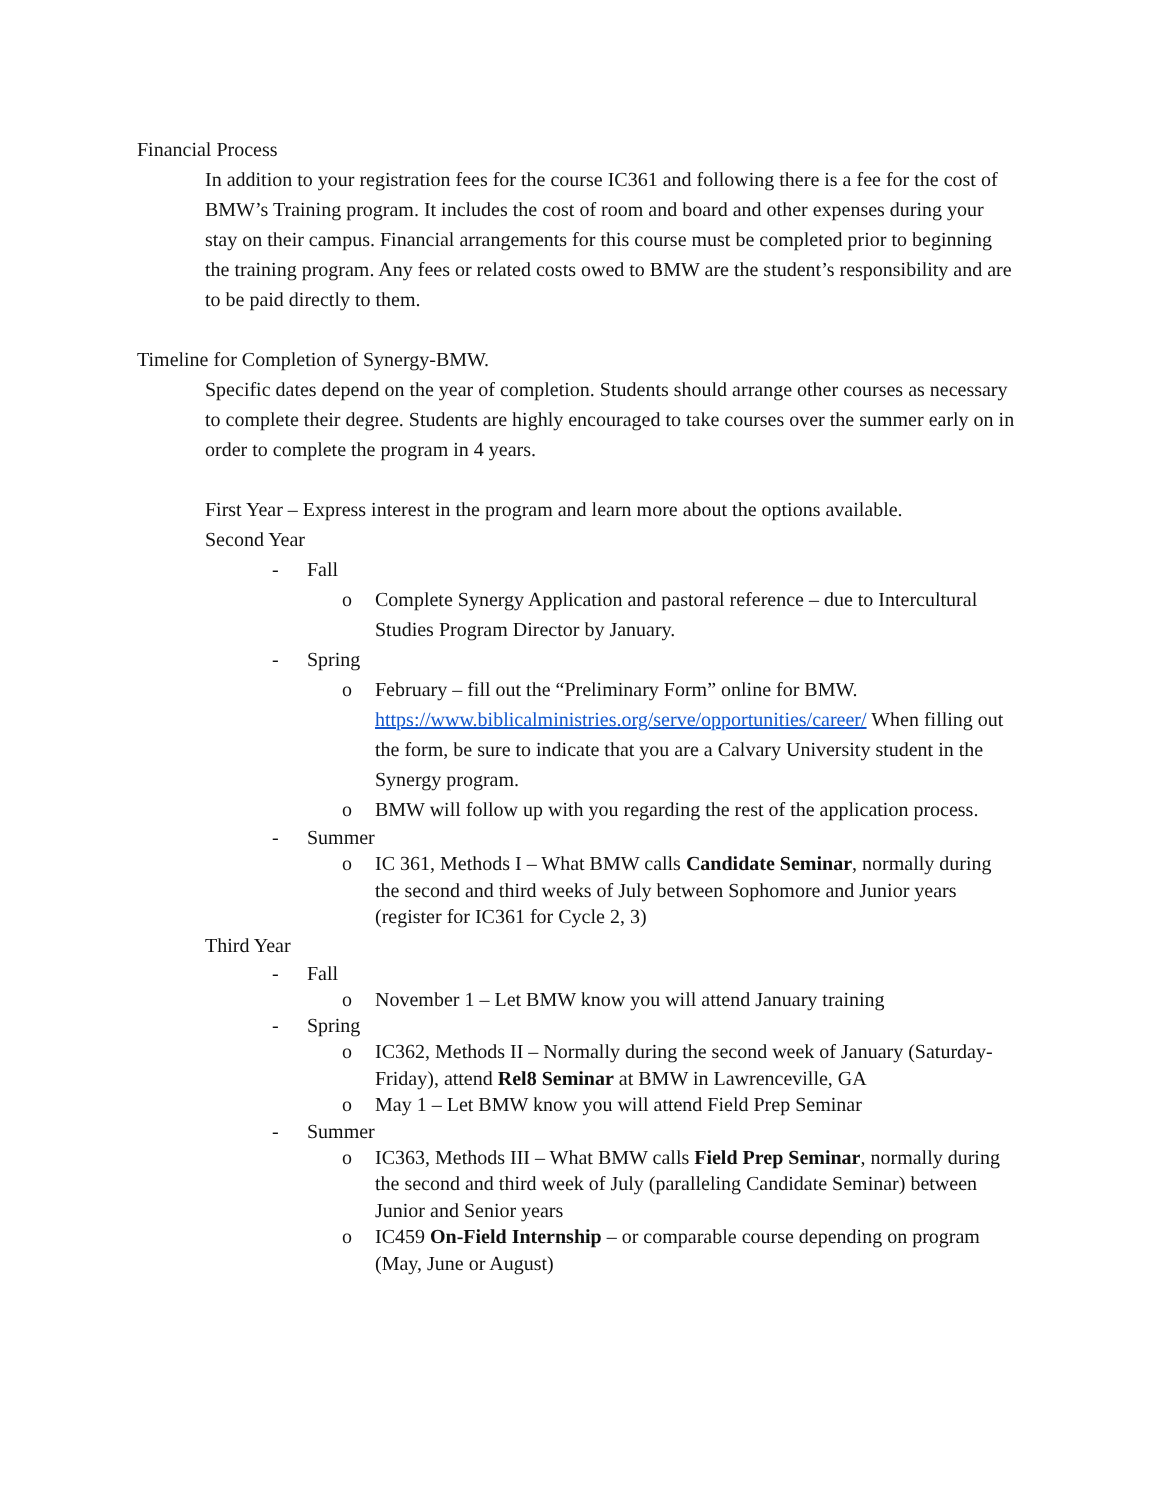Financial Process
In addition to your registration fees for the course IC361 and following there is a fee for the cost of BMW’s Training program. It includes the cost of room and board and other expenses during your stay on their campus. Financial arrangements for this course must be completed prior to beginning the training program. Any fees or related costs owed to BMW are the student’s responsibility and are to be paid directly to them.
Timeline for Completion of Synergy-BMW.
Specific dates depend on the year of completion. Students should arrange other courses as necessary to complete their degree. Students are highly encouraged to take courses over the summer early on in order to complete the program in 4 years.
First Year – Express interest in the program and learn more about the options available.
Second Year
- Fall
o Complete Synergy Application and pastoral reference – due to Intercultural Studies Program Director by January.
- Spring
o February – fill out the “Preliminary Form” online for BMW. https://www.biblicalministries.org/serve/opportunities/career/ When filling out the form, be sure to indicate that you are a Calvary University student in the Synergy program.
o BMW will follow up with you regarding the rest of the application process.
- Summer
o IC 361, Methods I – What BMW calls Candidate Seminar, normally during the second and third weeks of July between Sophomore and Junior years (register for IC361 for Cycle 2, 3)
Third Year
- Fall
o November 1 – Let BMW know you will attend January training
- Spring
o IC362, Methods II – Normally during the second week of January (Saturday-Friday), attend Rel8 Seminar at BMW in Lawrenceville, GA
o May 1 – Let BMW know you will attend Field Prep Seminar
- Summer
o IC363, Methods III – What BMW calls Field Prep Seminar, normally during the second and third week of July (paralleling Candidate Seminar) between Junior and Senior years
o IC459 On-Field Internship – or comparable course depending on program (May, June or August)